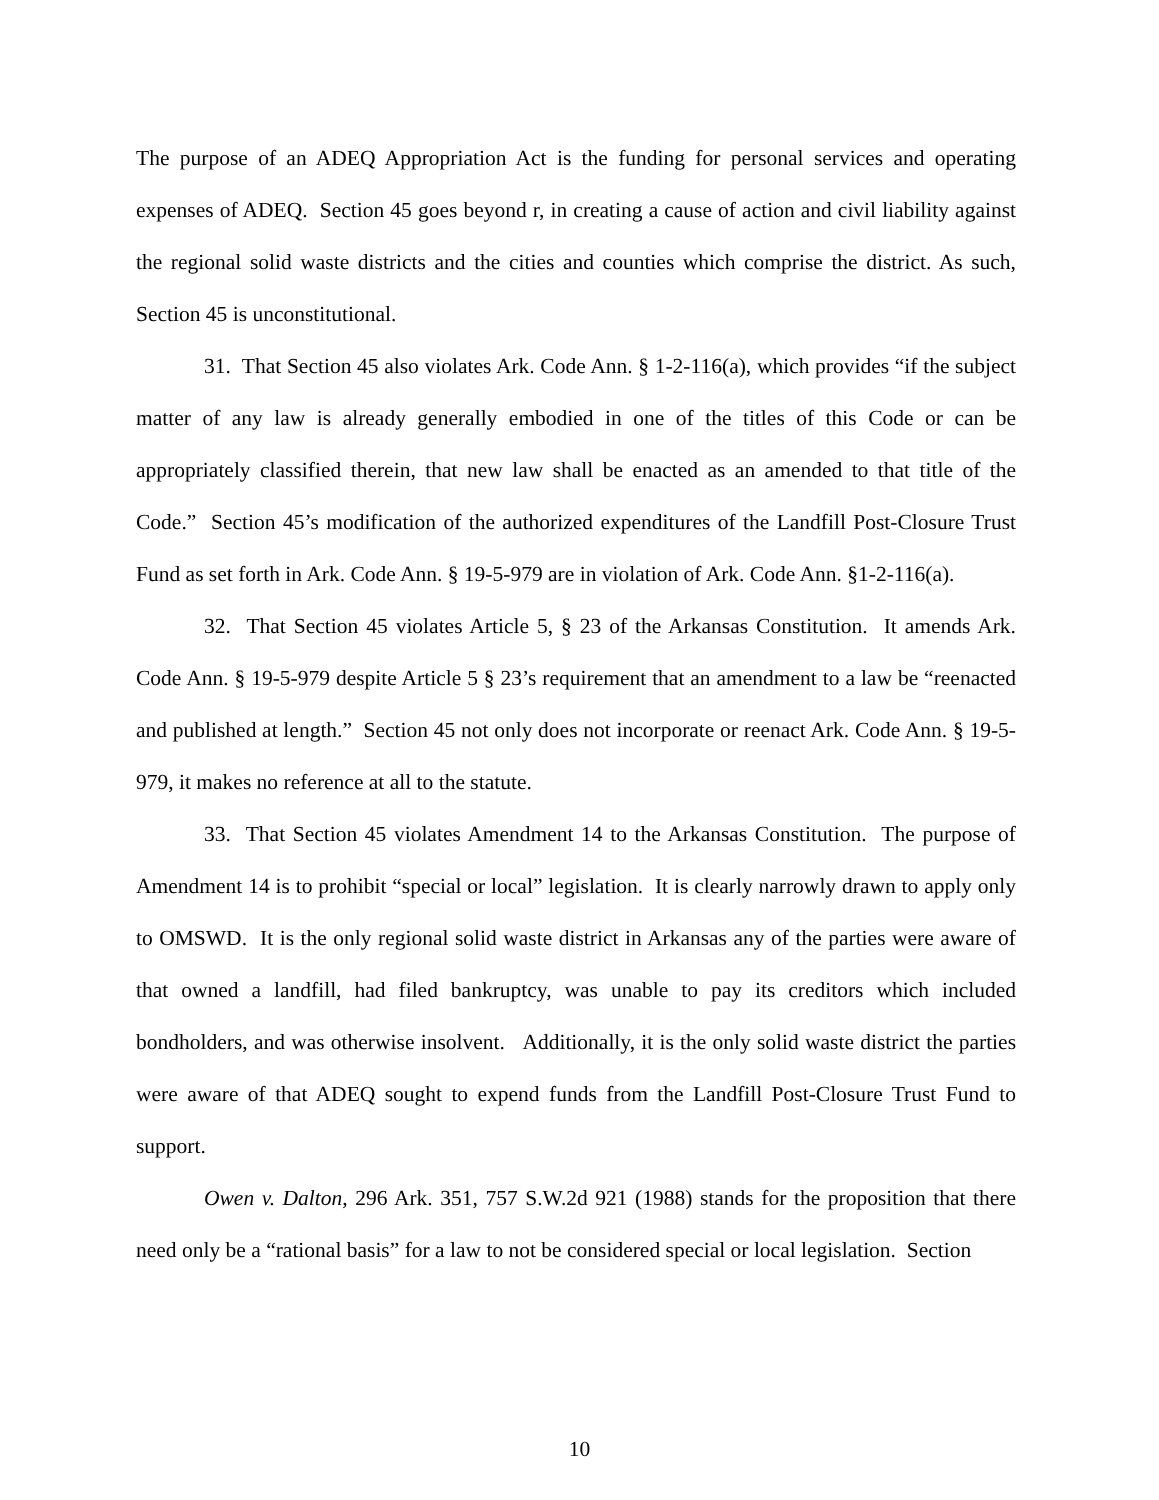The purpose of an ADEQ Appropriation Act is the funding for personal services and operating expenses of ADEQ. Section 45 goes beyond r, in creating a cause of action and civil liability against the regional solid waste districts and the cities and counties which comprise the district. As such, Section 45 is unconstitutional.
31. That Section 45 also violates Ark. Code Ann. § 1-2-116(a), which provides “if the subject matter of any law is already generally embodied in one of the titles of this Code or can be appropriately classified therein, that new law shall be enacted as an amended to that title of the Code.” Section 45’s modification of the authorized expenditures of the Landfill Post-Closure Trust Fund as set forth in Ark. Code Ann. § 19-5-979 are in violation of Ark. Code Ann. §1-2-116(a).
32. That Section 45 violates Article 5, § 23 of the Arkansas Constitution. It amends Ark. Code Ann. § 19-5-979 despite Article 5 § 23’s requirement that an amendment to a law be “reenacted and published at length.” Section 45 not only does not incorporate or reenact Ark. Code Ann. § 19-5-979, it makes no reference at all to the statute.
33. That Section 45 violates Amendment 14 to the Arkansas Constitution. The purpose of Amendment 14 is to prohibit “special or local” legislation. It is clearly narrowly drawn to apply only to OMSWD. It is the only regional solid waste district in Arkansas any of the parties were aware of that owned a landfill, had filed bankruptcy, was unable to pay its creditors which included bondholders, and was otherwise insolvent. Additionally, it is the only solid waste district the parties were aware of that ADEQ sought to expend funds from the Landfill Post-Closure Trust Fund to support.
Owen v. Dalton, 296 Ark. 351, 757 S.W.2d 921 (1988) stands for the proposition that there need only be a “rational basis” for a law to not be considered special or local legislation. Section
10